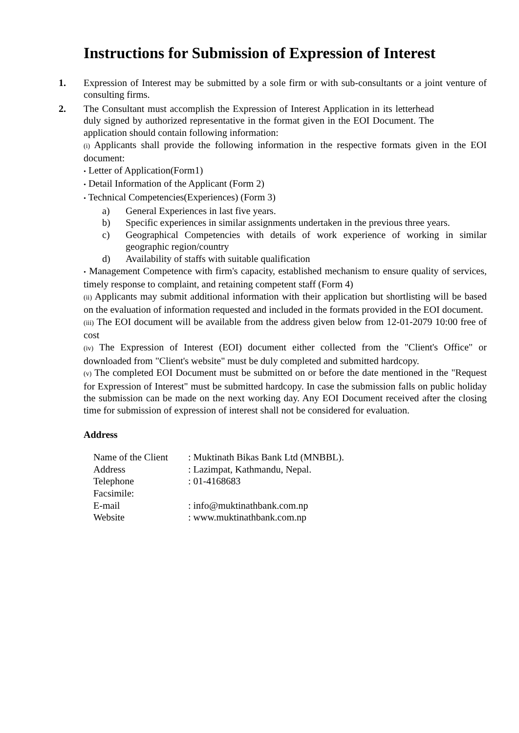Instructions for Submission of Expression of Interest
1. Expression of Interest may be submitted by a sole firm or with sub-consultants or a joint venture of consulting firms.
2. The Consultant must accomplish the Expression of Interest Application in its letterhead duly signed by authorized representative in the format given in the EOI Document. The application should contain following information:
(i) Applicants shall provide the following information in the respective formats given in the EOI document:
• Letter of Application(Form1)
• Detail Information of the Applicant (Form 2)
• Technical Competencies(Experiences) (Form 3)
a) General Experiences in last five years.
b) Specific experiences in similar assignments undertaken in the previous three years.
c) Geographical Competencies with details of work experience of working in similar geographic region/country
d) Availability of staffs with suitable qualification
• Management Competence with firm's capacity, established mechanism to ensure quality of services, timely response to complaint, and retaining competent staff (Form 4)
(ii) Applicants may submit additional information with their application but shortlisting will be based on the evaluation of information requested and included in the formats provided in the EOI document.
(iii) The EOI document will be available from the address given below from 12-01-2079 10:00 free of cost
(iv) The Expression of Interest (EOI) document either collected from the "Client's Office" or downloaded from "Client's website" must be duly completed and submitted hardcopy.
(v) The completed EOI Document must be submitted on or before the date mentioned in the "Request for Expression of Interest" must be submitted hardcopy. In case the submission falls on public holiday the submission can be made on the next working day. Any EOI Document received after the closing time for submission of expression of interest shall not be considered for evaluation.
Address
| Name of the Client | : Muktinath Bikas Bank Ltd (MNBBL). |
| Address | : Lazimpat, Kathmandu, Nepal. |
| Telephone | : 01-4168683 |
| Facsimile: | |
| E-mail | : info@muktinathbank.com.np |
| Website | : www.muktinathbank.com.np |